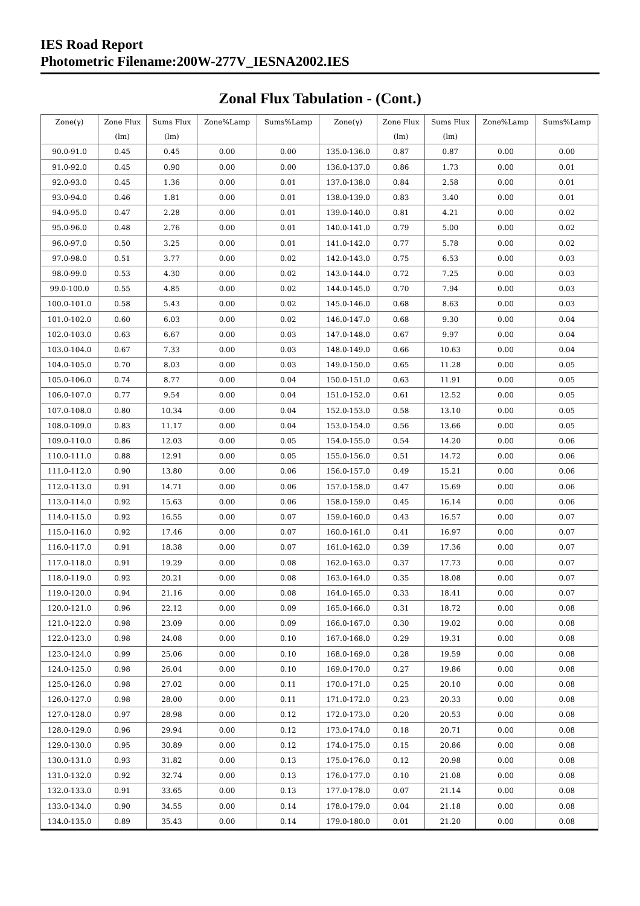IES Road Report
Photometric Filename:200W-277V_IESNA2002.IES
Zonal Flux Tabulation - (Cont.)
| Zone(γ) | Zone Flux | Sums Flux | Zone%Lamp | Sums%Lamp | Zone(γ) | Zone Flux | Sums Flux | Zone%Lamp | Sums%Lamp |
| --- | --- | --- | --- | --- | --- | --- | --- | --- | --- |
| | (lm) | (lm) | | | | (lm) | (lm) | | |
| 90.0-91.0 | 0.45 | 0.45 | 0.00 | 0.00 | 135.0-136.0 | 0.87 | 0.87 | 0.00 | 0.00 |
| 91.0-92.0 | 0.45 | 0.90 | 0.00 | 0.00 | 136.0-137.0 | 0.86 | 1.73 | 0.00 | 0.01 |
| 92.0-93.0 | 0.45 | 1.36 | 0.00 | 0.01 | 137.0-138.0 | 0.84 | 2.58 | 0.00 | 0.01 |
| 93.0-94.0 | 0.46 | 1.81 | 0.00 | 0.01 | 138.0-139.0 | 0.83 | 3.40 | 0.00 | 0.01 |
| 94.0-95.0 | 0.47 | 2.28 | 0.00 | 0.01 | 139.0-140.0 | 0.81 | 4.21 | 0.00 | 0.02 |
| 95.0-96.0 | 0.48 | 2.76 | 0.00 | 0.01 | 140.0-141.0 | 0.79 | 5.00 | 0.00 | 0.02 |
| 96.0-97.0 | 0.50 | 3.25 | 0.00 | 0.01 | 141.0-142.0 | 0.77 | 5.78 | 0.00 | 0.02 |
| 97.0-98.0 | 0.51 | 3.77 | 0.00 | 0.02 | 142.0-143.0 | 0.75 | 6.53 | 0.00 | 0.03 |
| 98.0-99.0 | 0.53 | 4.30 | 0.00 | 0.02 | 143.0-144.0 | 0.72 | 7.25 | 0.00 | 0.03 |
| 99.0-100.0 | 0.55 | 4.85 | 0.00 | 0.02 | 144.0-145.0 | 0.70 | 7.94 | 0.00 | 0.03 |
| 100.0-101.0 | 0.58 | 5.43 | 0.00 | 0.02 | 145.0-146.0 | 0.68 | 8.63 | 0.00 | 0.03 |
| 101.0-102.0 | 0.60 | 6.03 | 0.00 | 0.02 | 146.0-147.0 | 0.68 | 9.30 | 0.00 | 0.04 |
| 102.0-103.0 | 0.63 | 6.67 | 0.00 | 0.03 | 147.0-148.0 | 0.67 | 9.97 | 0.00 | 0.04 |
| 103.0-104.0 | 0.67 | 7.33 | 0.00 | 0.03 | 148.0-149.0 | 0.66 | 10.63 | 0.00 | 0.04 |
| 104.0-105.0 | 0.70 | 8.03 | 0.00 | 0.03 | 149.0-150.0 | 0.65 | 11.28 | 0.00 | 0.05 |
| 105.0-106.0 | 0.74 | 8.77 | 0.00 | 0.04 | 150.0-151.0 | 0.63 | 11.91 | 0.00 | 0.05 |
| 106.0-107.0 | 0.77 | 9.54 | 0.00 | 0.04 | 151.0-152.0 | 0.61 | 12.52 | 0.00 | 0.05 |
| 107.0-108.0 | 0.80 | 10.34 | 0.00 | 0.04 | 152.0-153.0 | 0.58 | 13.10 | 0.00 | 0.05 |
| 108.0-109.0 | 0.83 | 11.17 | 0.00 | 0.04 | 153.0-154.0 | 0.56 | 13.66 | 0.00 | 0.05 |
| 109.0-110.0 | 0.86 | 12.03 | 0.00 | 0.05 | 154.0-155.0 | 0.54 | 14.20 | 0.00 | 0.06 |
| 110.0-111.0 | 0.88 | 12.91 | 0.00 | 0.05 | 155.0-156.0 | 0.51 | 14.72 | 0.00 | 0.06 |
| 111.0-112.0 | 0.90 | 13.80 | 0.00 | 0.06 | 156.0-157.0 | 0.49 | 15.21 | 0.00 | 0.06 |
| 112.0-113.0 | 0.91 | 14.71 | 0.00 | 0.06 | 157.0-158.0 | 0.47 | 15.69 | 0.00 | 0.06 |
| 113.0-114.0 | 0.92 | 15.63 | 0.00 | 0.06 | 158.0-159.0 | 0.45 | 16.14 | 0.00 | 0.06 |
| 114.0-115.0 | 0.92 | 16.55 | 0.00 | 0.07 | 159.0-160.0 | 0.43 | 16.57 | 0.00 | 0.07 |
| 115.0-116.0 | 0.92 | 17.46 | 0.00 | 0.07 | 160.0-161.0 | 0.41 | 16.97 | 0.00 | 0.07 |
| 116.0-117.0 | 0.91 | 18.38 | 0.00 | 0.07 | 161.0-162.0 | 0.39 | 17.36 | 0.00 | 0.07 |
| 117.0-118.0 | 0.91 | 19.29 | 0.00 | 0.08 | 162.0-163.0 | 0.37 | 17.73 | 0.00 | 0.07 |
| 118.0-119.0 | 0.92 | 20.21 | 0.00 | 0.08 | 163.0-164.0 | 0.35 | 18.08 | 0.00 | 0.07 |
| 119.0-120.0 | 0.94 | 21.16 | 0.00 | 0.08 | 164.0-165.0 | 0.33 | 18.41 | 0.00 | 0.07 |
| 120.0-121.0 | 0.96 | 22.12 | 0.00 | 0.09 | 165.0-166.0 | 0.31 | 18.72 | 0.00 | 0.08 |
| 121.0-122.0 | 0.98 | 23.09 | 0.00 | 0.09 | 166.0-167.0 | 0.30 | 19.02 | 0.00 | 0.08 |
| 122.0-123.0 | 0.98 | 24.08 | 0.00 | 0.10 | 167.0-168.0 | 0.29 | 19.31 | 0.00 | 0.08 |
| 123.0-124.0 | 0.99 | 25.06 | 0.00 | 0.10 | 168.0-169.0 | 0.28 | 19.59 | 0.00 | 0.08 |
| 124.0-125.0 | 0.98 | 26.04 | 0.00 | 0.10 | 169.0-170.0 | 0.27 | 19.86 | 0.00 | 0.08 |
| 125.0-126.0 | 0.98 | 27.02 | 0.00 | 0.11 | 170.0-171.0 | 0.25 | 20.10 | 0.00 | 0.08 |
| 126.0-127.0 | 0.98 | 28.00 | 0.00 | 0.11 | 171.0-172.0 | 0.23 | 20.33 | 0.00 | 0.08 |
| 127.0-128.0 | 0.97 | 28.98 | 0.00 | 0.12 | 172.0-173.0 | 0.20 | 20.53 | 0.00 | 0.08 |
| 128.0-129.0 | 0.96 | 29.94 | 0.00 | 0.12 | 173.0-174.0 | 0.18 | 20.71 | 0.00 | 0.08 |
| 129.0-130.0 | 0.95 | 30.89 | 0.00 | 0.12 | 174.0-175.0 | 0.15 | 20.86 | 0.00 | 0.08 |
| 130.0-131.0 | 0.93 | 31.82 | 0.00 | 0.13 | 175.0-176.0 | 0.12 | 20.98 | 0.00 | 0.08 |
| 131.0-132.0 | 0.92 | 32.74 | 0.00 | 0.13 | 176.0-177.0 | 0.10 | 21.08 | 0.00 | 0.08 |
| 132.0-133.0 | 0.91 | 33.65 | 0.00 | 0.13 | 177.0-178.0 | 0.07 | 21.14 | 0.00 | 0.08 |
| 133.0-134.0 | 0.90 | 34.55 | 0.00 | 0.14 | 178.0-179.0 | 0.04 | 21.18 | 0.00 | 0.08 |
| 134.0-135.0 | 0.89 | 35.43 | 0.00 | 0.14 | 179.0-180.0 | 0.01 | 21.20 | 0.00 | 0.08 |